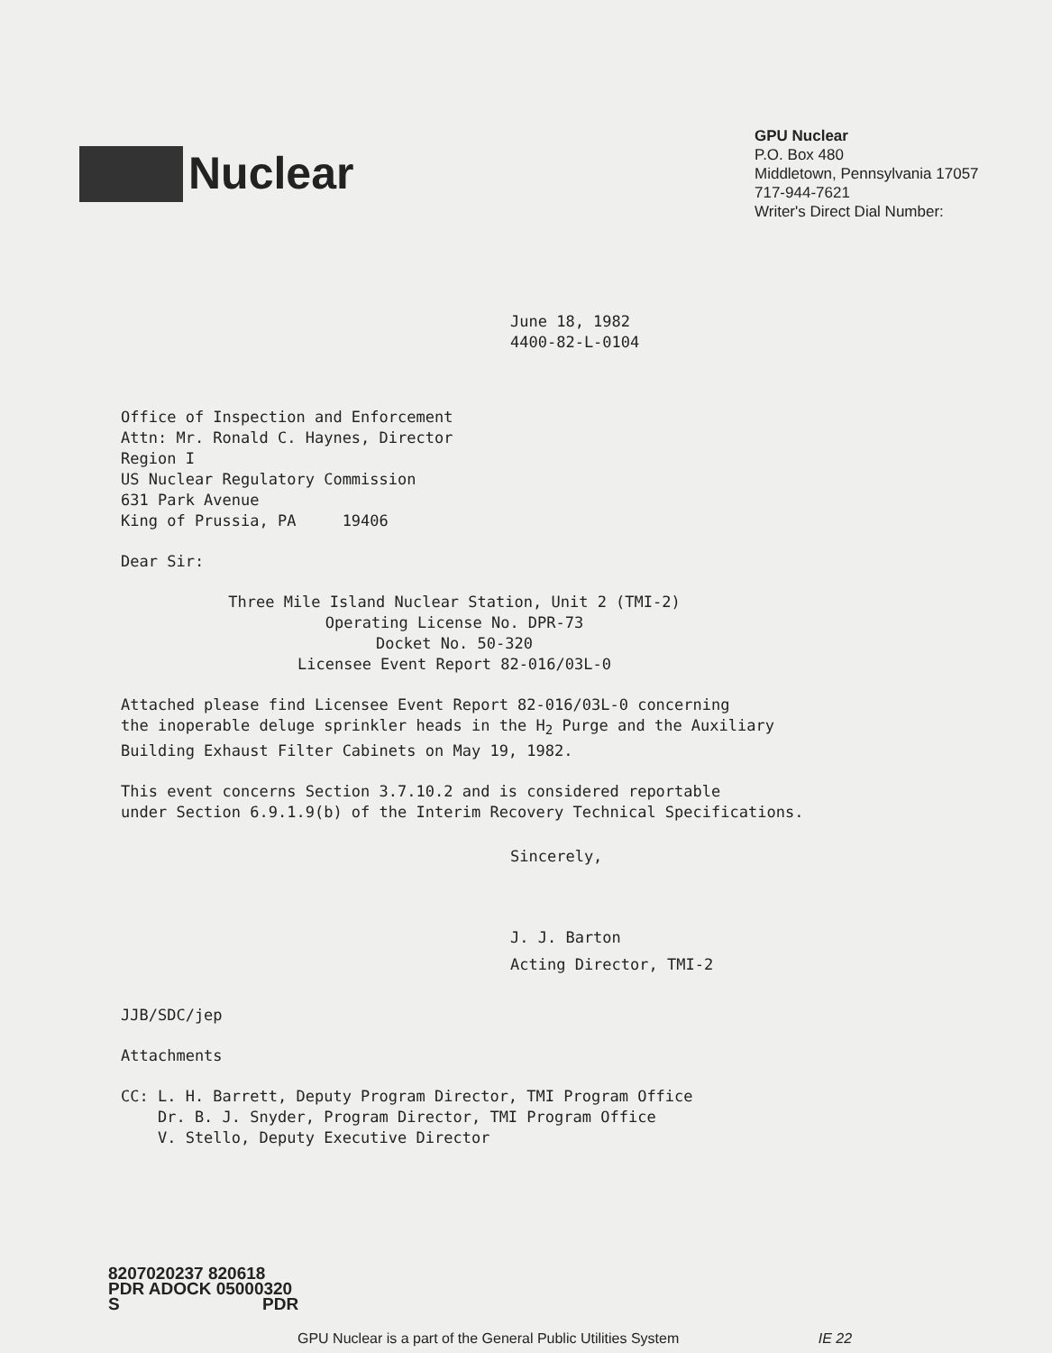Nuclear
GPU Nuclear
P.O. Box 480
Middletown, Pennsylvania 17057
717-944-7621
Writer's Direct Dial Number:
June 18, 1982
4400-82-L-0104
Office of Inspection and Enforcement
Attn: Mr. Ronald C. Haynes, Director
Region I
US Nuclear Regulatory Commission
631 Park Avenue
King of Prussia, PA 19406
Dear Sir:
Three Mile Island Nuclear Station, Unit 2 (TMI-2)
Operating License No. DPR-73
Docket No. 50-320
Licensee Event Report 82-016/03L-0
Attached please find Licensee Event Report 82-016/03L-0 concerning
the inoperable deluge sprinkler heads in the H<sub>2</sub> Purge and the Auxiliary
Building Exhaust Filter Cabinets on May 19, 1982.
This event concerns Section 3.7.10.2 and is considered reportable
under Section 6.9.1.9(b) of the Interim Recovery Technical Specifications.
Sincerely,
J. J. Barton
Acting Director, TMI-2
JJB/SDC/jep
Attachments
CC: L. H. Barrett, Deputy Program Director, TMI Program Office
Dr. B. J. Snyder, Program Director, TMI Program Office
V. Stello, Deputy Executive Director
8207020237 820618
PDR ADOCK 05000320
S PDR
GPU Nuclear is a part of the General Public Utilities System IE 22